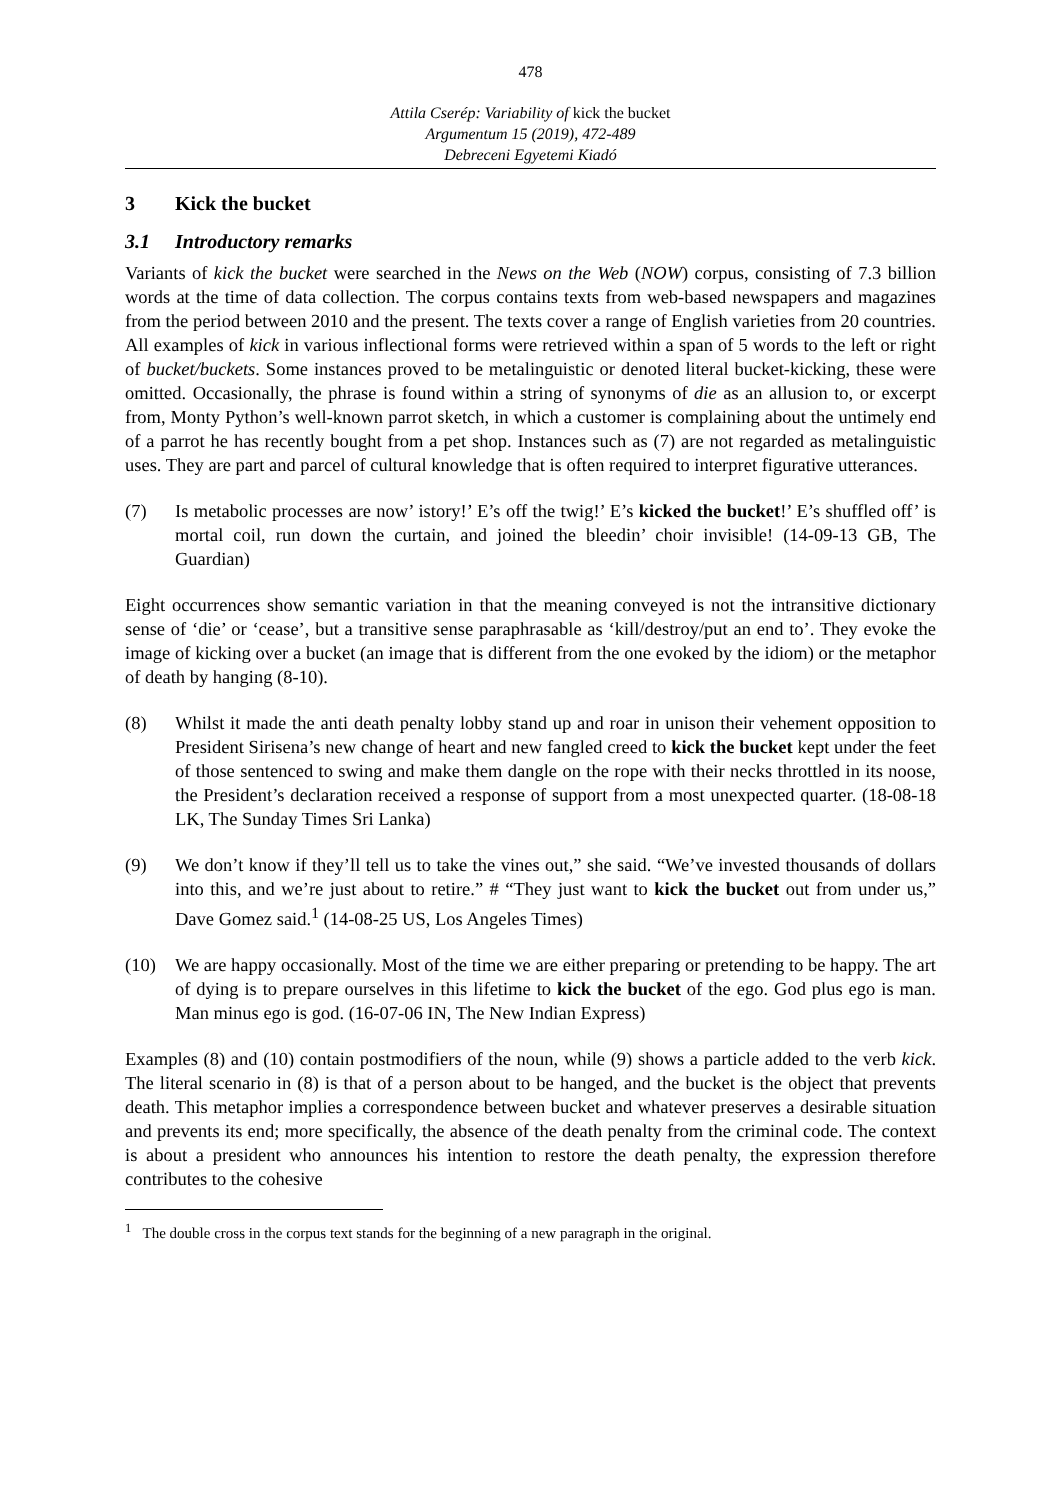478
Attila Cserép: Variability of kick the bucket
Argumentum 15 (2019), 472-489
Debreceni Egyetemi Kiadó
3 Kick the bucket
3.1 Introductory remarks
Variants of kick the bucket were searched in the News on the Web (NOW) corpus, consisting of 7.3 billion words at the time of data collection. The corpus contains texts from web-based newspapers and magazines from the period between 2010 and the present. The texts cover a range of English varieties from 20 countries. All examples of kick in various inflectional forms were retrieved within a span of 5 words to the left or right of bucket/buckets. Some instances proved to be metalinguistic or denoted literal bucket-kicking, these were omitted. Occasionally, the phrase is found within a string of synonyms of die as an allusion to, or excerpt from, Monty Python’s well-known parrot sketch, in which a customer is complaining about the untimely end of a parrot he has recently bought from a pet shop. Instances such as (7) are not regarded as metalinguistic uses. They are part and parcel of cultural knowledge that is often required to interpret figurative utterances.
(7) Is metabolic processes are now’ istory!’ E’s off the twig!’ E’s kicked the bucket!’ E’s shuffled off’ is mortal coil, run down the curtain, and joined the bleedin’ choir invisible! (14-09-13 GB, The Guardian)
Eight occurrences show semantic variation in that the meaning conveyed is not the intransitive dictionary sense of ‘die’ or ‘cease’, but a transitive sense paraphrasable as ‘kill/destroy/put an end to’. They evoke the image of kicking over a bucket (an image that is different from the one evoked by the idiom) or the metaphor of death by hanging (8-10).
(8) Whilst it made the anti death penalty lobby stand up and roar in unison their vehement opposition to President Sirisena’s new change of heart and new fangled creed to kick the bucket kept under the feet of those sentenced to swing and make them dangle on the rope with their necks throttled in its noose, the President’s declaration received a response of support from a most unexpected quarter. (18-08-18 LK, The Sunday Times Sri Lanka)
(9) We don’t know if they’ll tell us to take the vines out,” she said. “We’ve invested thousands of dollars into this, and we’re just about to retire.” # “They just want to kick the bucket out from under us,” Dave Gomez said.<sup>1</sup> (14-08-25 US, Los Angeles Times)
(10) We are happy occasionally. Most of the time we are either preparing or pretending to be happy. The art of dying is to prepare ourselves in this lifetime to kick the bucket of the ego. God plus ego is man. Man minus ego is god. (16-07-06 IN, The New Indian Express)
Examples (8) and (10) contain postmodifiers of the noun, while (9) shows a particle added to the verb kick. The literal scenario in (8) is that of a person about to be hanged, and the bucket is the object that prevents death. This metaphor implies a correspondence between bucket and whatever preserves a desirable situation and prevents its end; more specifically, the absence of the death penalty from the criminal code. The context is about a president who announces his intention to restore the death penalty, the expression therefore contributes to the cohesive
<sup>1</sup> The double cross in the corpus text stands for the beginning of a new paragraph in the original.